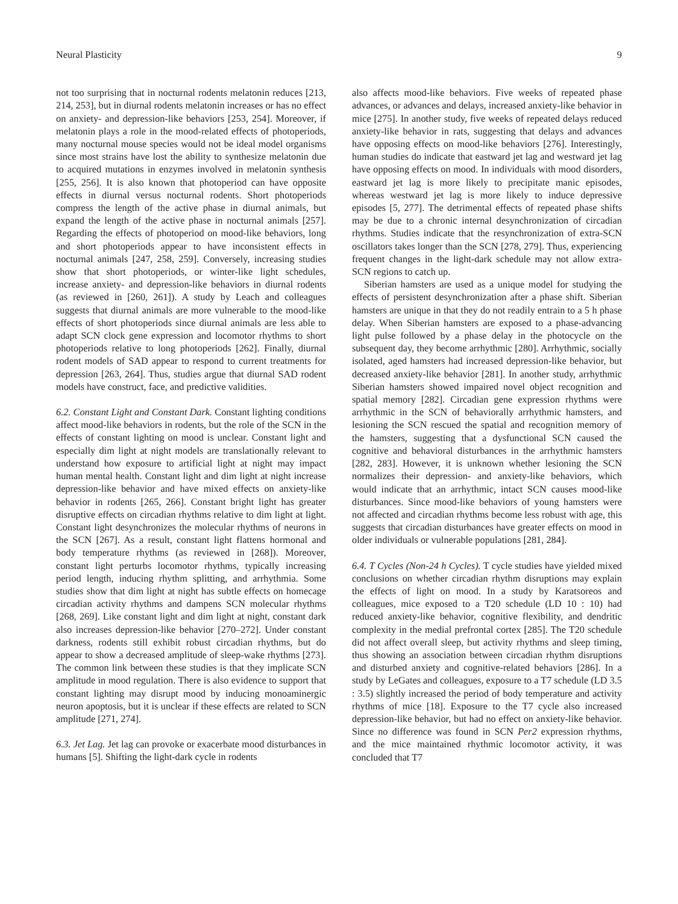Neural Plasticity 9
not too surprising that in nocturnal rodents melatonin reduces [213, 214, 253], but in diurnal rodents melatonin increases or has no effect on anxiety- and depression-like behaviors [253, 254]. Moreover, if melatonin plays a role in the mood-related effects of photoperiods, many nocturnal mouse species would not be ideal model organisms since most strains have lost the ability to synthesize melatonin due to acquired mutations in enzymes involved in melatonin synthesis [255, 256]. It is also known that photoperiod can have opposite effects in diurnal versus nocturnal rodents. Short photoperiods compress the length of the active phase in diurnal animals, but expand the length of the active phase in nocturnal animals [257]. Regarding the effects of photoperiod on mood-like behaviors, long and short photoperiods appear to have inconsistent effects in nocturnal animals [247, 258, 259]. Conversely, increasing studies show that short photoperiods, or winter-like light schedules, increase anxiety- and depression-like behaviors in diurnal rodents (as reviewed in [260, 261]). A study by Leach and colleagues suggests that diurnal animals are more vulnerable to the mood-like effects of short photoperiods since diurnal animals are less able to adapt SCN clock gene expression and locomotor rhythms to short photoperiods relative to long photoperiods [262]. Finally, diurnal rodent models of SAD appear to respond to current treatments for depression [263, 264]. Thus, studies argue that diurnal SAD rodent models have construct, face, and predictive validities.
6.2. Constant Light and Constant Dark. Constant lighting conditions affect mood-like behaviors in rodents, but the role of the SCN in the effects of constant lighting on mood is unclear. Constant light and especially dim light at night models are translationally relevant to understand how exposure to artificial light at night may impact human mental health. Constant light and dim light at night increase depression-like behavior and have mixed effects on anxiety-like behavior in rodents [265, 266]. Constant bright light has greater disruptive effects on circadian rhythms relative to dim light at light. Constant light desynchronizes the molecular rhythms of neurons in the SCN [267]. As a result, constant light flattens hormonal and body temperature rhythms (as reviewed in [268]). Moreover, constant light perturbs locomotor rhythms, typically increasing period length, inducing rhythm splitting, and arrhythmia. Some studies show that dim light at night has subtle effects on homecage circadian activity rhythms and dampens SCN molecular rhythms [268, 269]. Like constant light and dim light at night, constant dark also increases depression-like behavior [270–272]. Under constant darkness, rodents still exhibit robust circadian rhythms, but do appear to show a decreased amplitude of sleep-wake rhythms [273]. The common link between these studies is that they implicate SCN amplitude in mood regulation. There is also evidence to support that constant lighting may disrupt mood by inducing monoaminergic neuron apoptosis, but it is unclear if these effects are related to SCN amplitude [271, 274].
6.3. Jet Lag. Jet lag can provoke or exacerbate mood disturbances in humans [5]. Shifting the light-dark cycle in rodents
also affects mood-like behaviors. Five weeks of repeated phase advances, or advances and delays, increased anxiety-like behavior in mice [275]. In another study, five weeks of repeated delays reduced anxiety-like behavior in rats, suggesting that delays and advances have opposing effects on mood-like behaviors [276]. Interestingly, human studies do indicate that eastward jet lag and westward jet lag have opposing effects on mood. In individuals with mood disorders, eastward jet lag is more likely to precipitate manic episodes, whereas westward jet lag is more likely to induce depressive episodes [5, 277]. The detrimental effects of repeated phase shifts may be due to a chronic internal desynchronization of circadian rhythms. Studies indicate that the resynchronization of extra-SCN oscillators takes longer than the SCN [278, 279]. Thus, experiencing frequent changes in the light-dark schedule may not allow extra-SCN regions to catch up.
Siberian hamsters are used as a unique model for studying the effects of persistent desynchronization after a phase shift. Siberian hamsters are unique in that they do not readily entrain to a 5 h phase delay. When Siberian hamsters are exposed to a phase-advancing light pulse followed by a phase delay in the photocycle on the subsequent day, they become arrhythmic [280]. Arrhythmic, socially isolated, aged hamsters had increased depression-like behavior, but decreased anxiety-like behavior [281]. In another study, arrhythmic Siberian hamsters showed impaired novel object recognition and spatial memory [282]. Circadian gene expression rhythms were arrhythmic in the SCN of behaviorally arrhythmic hamsters, and lesioning the SCN rescued the spatial and recognition memory of the hamsters, suggesting that a dysfunctional SCN caused the cognitive and behavioral disturbances in the arrhythmic hamsters [282, 283]. However, it is unknown whether lesioning the SCN normalizes their depression- and anxiety-like behaviors, which would indicate that an arrhythmic, intact SCN causes mood-like disturbances. Since mood-like behaviors of young hamsters were not affected and circadian rhythms become less robust with age, this suggests that circadian disturbances have greater effects on mood in older individuals or vulnerable populations [281, 284].
6.4. T Cycles (Non-24 h Cycles). T cycle studies have yielded mixed conclusions on whether circadian rhythm disruptions may explain the effects of light on mood. In a study by Karatsoreos and colleagues, mice exposed to a T20 schedule (LD 10 : 10) had reduced anxiety-like behavior, cognitive flexibility, and dendritic complexity in the medial prefrontal cortex [285]. The T20 schedule did not affect overall sleep, but activity rhythms and sleep timing, thus showing an association between circadian rhythm disruptions and disturbed anxiety and cognitive-related behaviors [286]. In a study by LeGates and colleagues, exposure to a T7 schedule (LD 3.5 : 3.5) slightly increased the period of body temperature and activity rhythms of mice [18]. Exposure to the T7 cycle also increased depression-like behavior, but had no effect on anxiety-like behavior. Since no difference was found in SCN Per2 expression rhythms, and the mice maintained rhythmic locomotor activity, it was concluded that T7